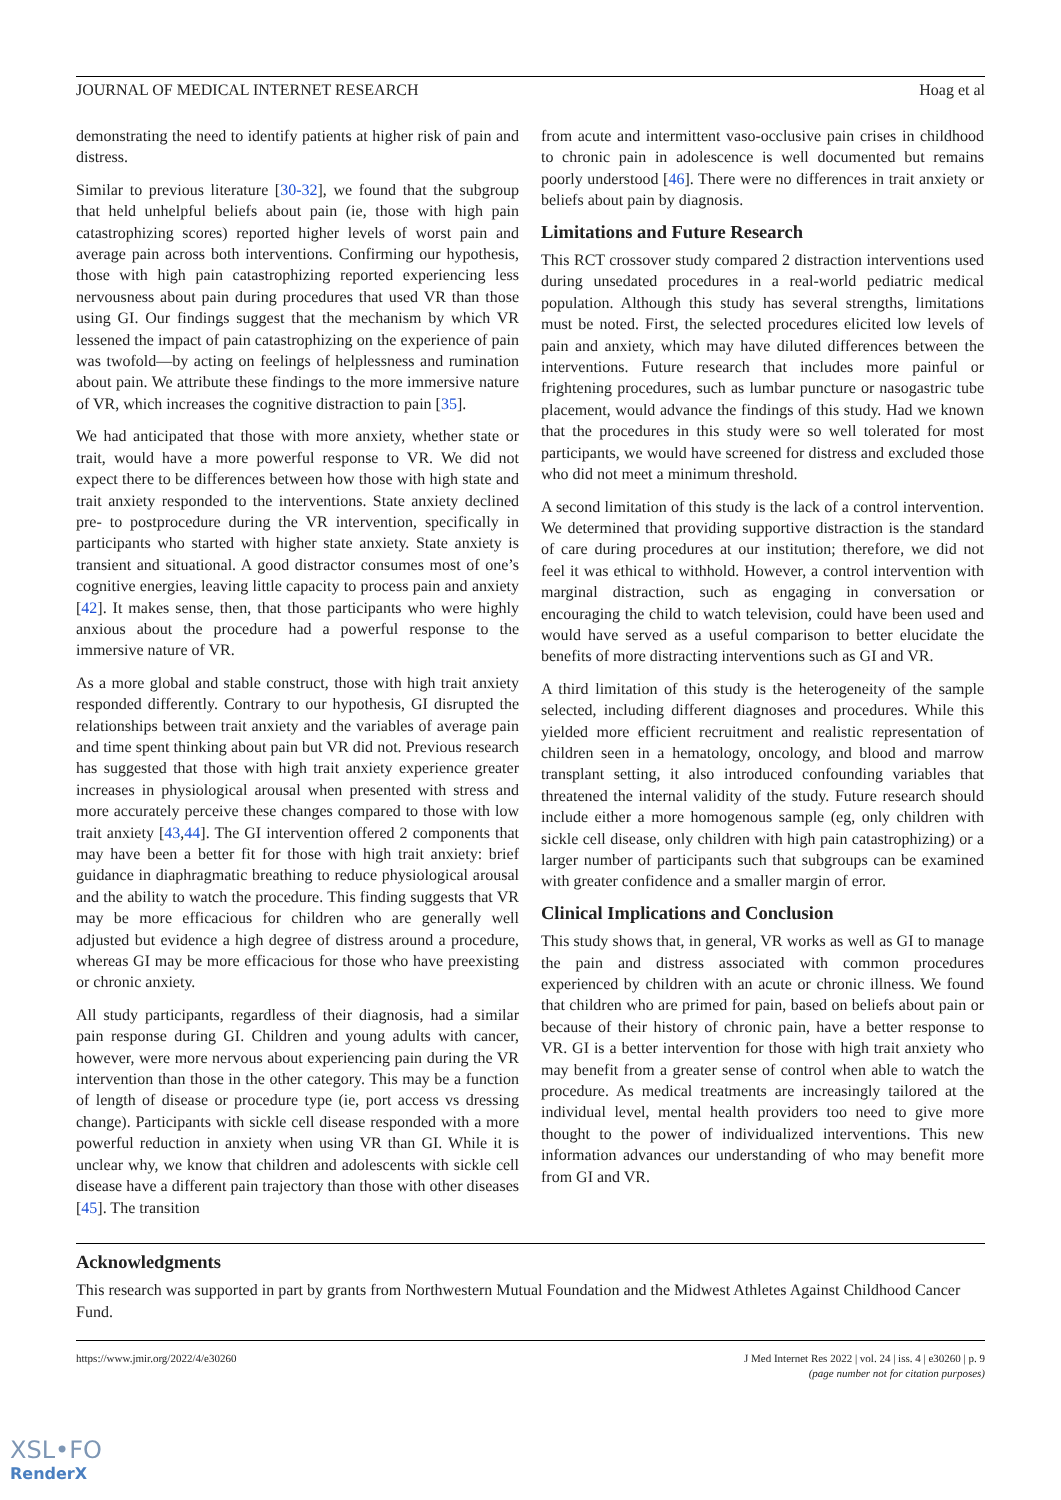JOURNAL OF MEDICAL INTERNET RESEARCH Hoag et al
demonstrating the need to identify patients at higher risk of pain and distress.
Similar to previous literature [30-32], we found that the subgroup that held unhelpful beliefs about pain (ie, those with high pain catastrophizing scores) reported higher levels of worst pain and average pain across both interventions. Confirming our hypothesis, those with high pain catastrophizing reported experiencing less nervousness about pain during procedures that used VR than those using GI. Our findings suggest that the mechanism by which VR lessened the impact of pain catastrophizing on the experience of pain was twofold—by acting on feelings of helplessness and rumination about pain. We attribute these findings to the more immersive nature of VR, which increases the cognitive distraction to pain [35].
We had anticipated that those with more anxiety, whether state or trait, would have a more powerful response to VR. We did not expect there to be differences between how those with high state and trait anxiety responded to the interventions. State anxiety declined pre- to postprocedure during the VR intervention, specifically in participants who started with higher state anxiety. State anxiety is transient and situational. A good distractor consumes most of one’s cognitive energies, leaving little capacity to process pain and anxiety [42]. It makes sense, then, that those participants who were highly anxious about the procedure had a powerful response to the immersive nature of VR.
As a more global and stable construct, those with high trait anxiety responded differently. Contrary to our hypothesis, GI disrupted the relationships between trait anxiety and the variables of average pain and time spent thinking about pain but VR did not. Previous research has suggested that those with high trait anxiety experience greater increases in physiological arousal when presented with stress and more accurately perceive these changes compared to those with low trait anxiety [43,44]. The GI intervention offered 2 components that may have been a better fit for those with high trait anxiety: brief guidance in diaphragmatic breathing to reduce physiological arousal and the ability to watch the procedure. This finding suggests that VR may be more efficacious for children who are generally well adjusted but evidence a high degree of distress around a procedure, whereas GI may be more efficacious for those who have preexisting or chronic anxiety.
All study participants, regardless of their diagnosis, had a similar pain response during GI. Children and young adults with cancer, however, were more nervous about experiencing pain during the VR intervention than those in the other category. This may be a function of length of disease or procedure type (ie, port access vs dressing change). Participants with sickle cell disease responded with a more powerful reduction in anxiety when using VR than GI. While it is unclear why, we know that children and adolescents with sickle cell disease have a different pain trajectory than those with other diseases [45]. The transition
from acute and intermittent vaso-occlusive pain crises in childhood to chronic pain in adolescence is well documented but remains poorly understood [46]. There were no differences in trait anxiety or beliefs about pain by diagnosis.
Limitations and Future Research
This RCT crossover study compared 2 distraction interventions used during unsedated procedures in a real-world pediatric medical population. Although this study has several strengths, limitations must be noted. First, the selected procedures elicited low levels of pain and anxiety, which may have diluted differences between the interventions. Future research that includes more painful or frightening procedures, such as lumbar puncture or nasogastric tube placement, would advance the findings of this study. Had we known that the procedures in this study were so well tolerated for most participants, we would have screened for distress and excluded those who did not meet a minimum threshold.
A second limitation of this study is the lack of a control intervention. We determined that providing supportive distraction is the standard of care during procedures at our institution; therefore, we did not feel it was ethical to withhold. However, a control intervention with marginal distraction, such as engaging in conversation or encouraging the child to watch television, could have been used and would have served as a useful comparison to better elucidate the benefits of more distracting interventions such as GI and VR.
A third limitation of this study is the heterogeneity of the sample selected, including different diagnoses and procedures. While this yielded more efficient recruitment and realistic representation of children seen in a hematology, oncology, and blood and marrow transplant setting, it also introduced confounding variables that threatened the internal validity of the study. Future research should include either a more homogenous sample (eg, only children with sickle cell disease, only children with high pain catastrophizing) or a larger number of participants such that subgroups can be examined with greater confidence and a smaller margin of error.
Clinical Implications and Conclusion
This study shows that, in general, VR works as well as GI to manage the pain and distress associated with common procedures experienced by children with an acute or chronic illness. We found that children who are primed for pain, based on beliefs about pain or because of their history of chronic pain, have a better response to VR. GI is a better intervention for those with high trait anxiety who may benefit from a greater sense of control when able to watch the procedure. As medical treatments are increasingly tailored at the individual level, mental health providers too need to give more thought to the power of individualized interventions. This new information advances our understanding of who may benefit more from GI and VR.
Acknowledgments
This research was supported in part by grants from Northwestern Mutual Foundation and the Midwest Athletes Against Childhood Cancer Fund.
https://www.jmir.org/2022/4/e30260 J Med Internet Res 2022 | vol. 24 | iss. 4 | e30260 | p. 9
(page number not for citation purposes)
XSL•FO
RenderX